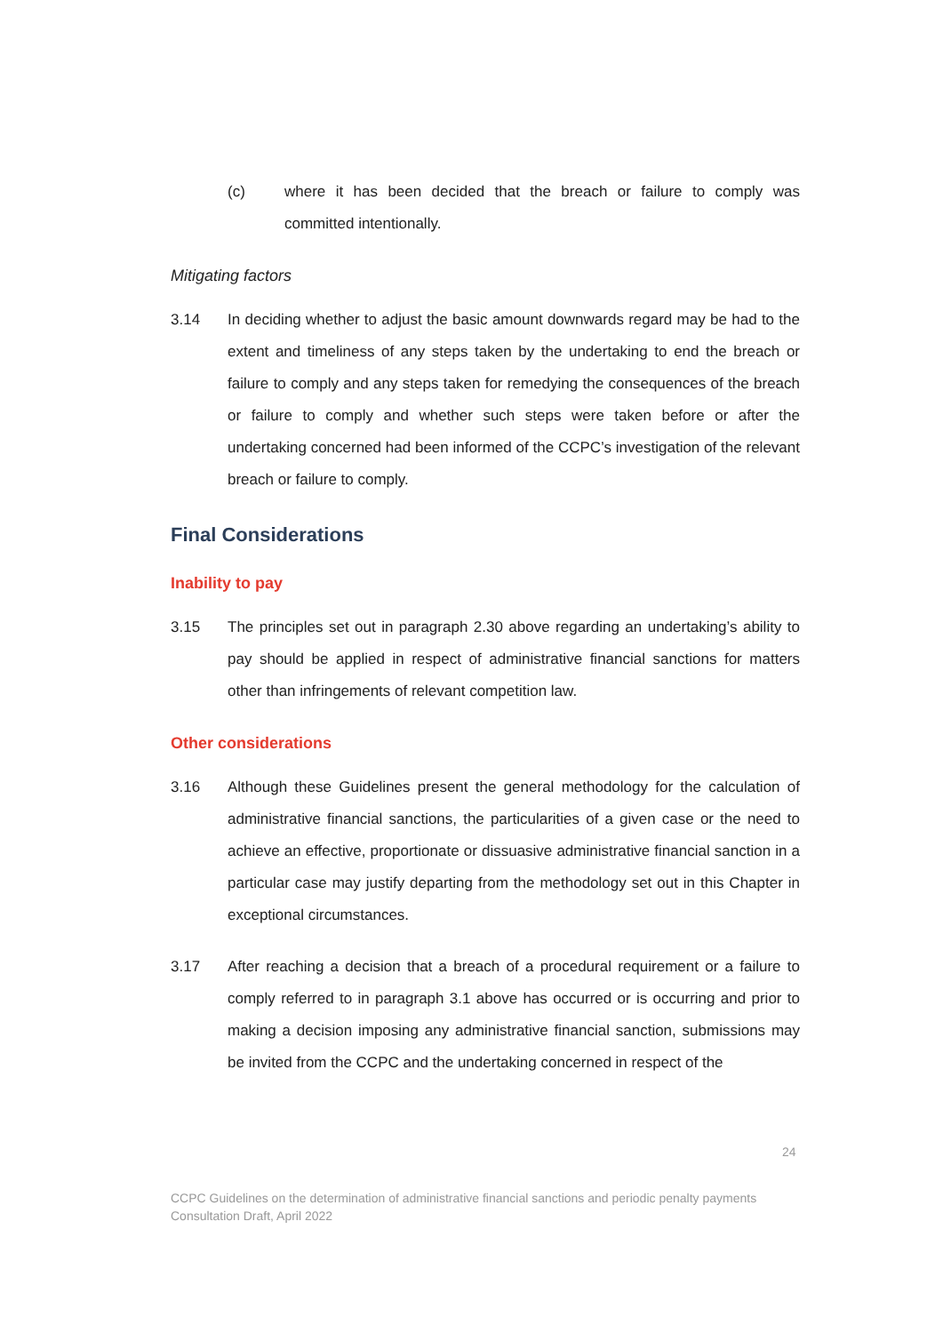(c) where it has been decided that the breach or failure to comply was committed intentionally.
Mitigating factors
3.14 In deciding whether to adjust the basic amount downwards regard may be had to the extent and timeliness of any steps taken by the undertaking to end the breach or failure to comply and any steps taken for remedying the consequences of the breach or failure to comply and whether such steps were taken before or after the undertaking concerned had been informed of the CCPC’s investigation of the relevant breach or failure to comply.
Final Considerations
Inability to pay
3.15 The principles set out in paragraph 2.30 above regarding an undertaking’s ability to pay should be applied in respect of administrative financial sanctions for matters other than infringements of relevant competition law.
Other considerations
3.16 Although these Guidelines present the general methodology for the calculation of administrative financial sanctions, the particularities of a given case or the need to achieve an effective, proportionate or dissuasive administrative financial sanction in a particular case may justify departing from the methodology set out in this Chapter in exceptional circumstances.
3.17 After reaching a decision that a breach of a procedural requirement or a failure to comply referred to in paragraph 3.1 above has occurred or is occurring and prior to making a decision imposing any administrative financial sanction, submissions may be invited from the CCPC and the undertaking concerned in respect of the
24
CCPC Guidelines on the determination of administrative financial sanctions and periodic penalty payments
Consultation Draft, April 2022